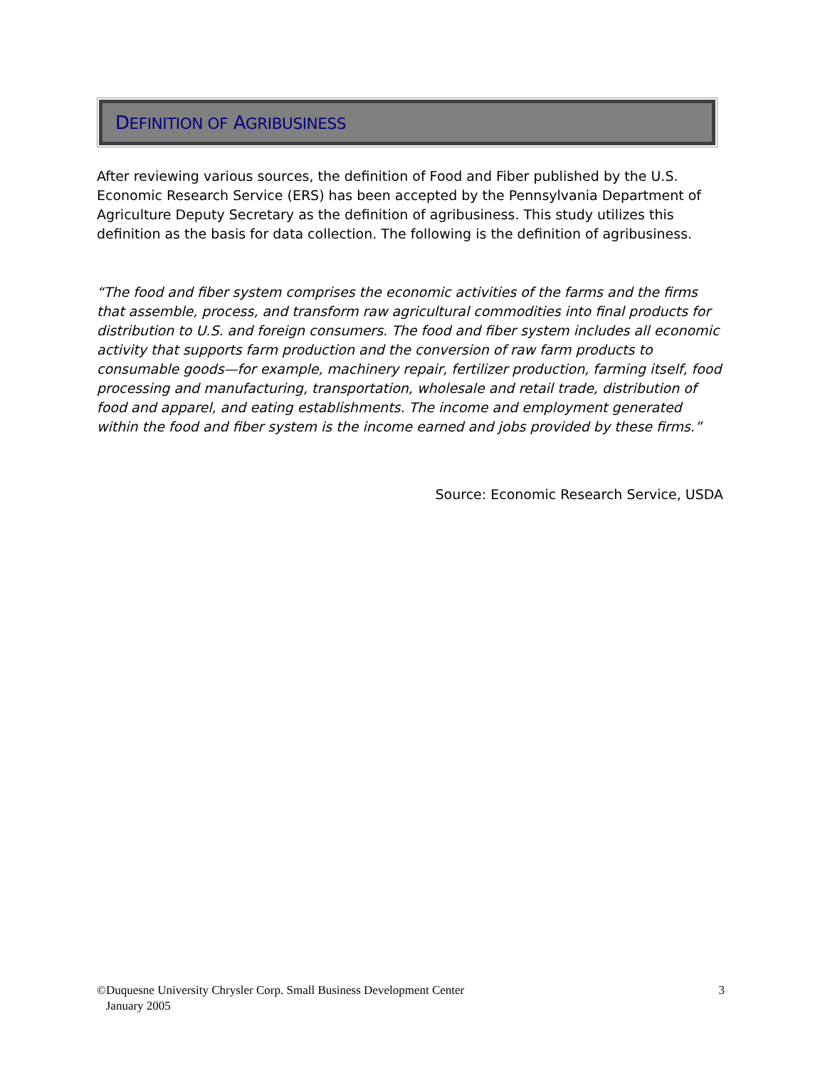DEFINITION OF AGRIBUSINESS
After reviewing various sources, the definition of Food and Fiber published by the U.S. Economic Research Service (ERS) has been accepted by the Pennsylvania Department of Agriculture Deputy Secretary as the definition of agribusiness. This study utilizes this definition as the basis for data collection. The following is the definition of agribusiness.
“The food and fiber system comprises the economic activities of the farms and the firms that assemble, process, and transform raw agricultural commodities into final products for distribution to U.S. and foreign consumers. The food and fiber system includes all economic activity that supports farm production and the conversion of raw farm products to consumable goods—for example, machinery repair, fertilizer production, farming itself, food processing and manufacturing, transportation, wholesale and retail trade, distribution of food and apparel, and eating establishments. The income and employment generated within the food and fiber system is the income earned and jobs provided by these firms.”
Source: Economic Research Service, USDA
©Duquesne University Chrysler Corp. Small Business Development Center
January 2005
3